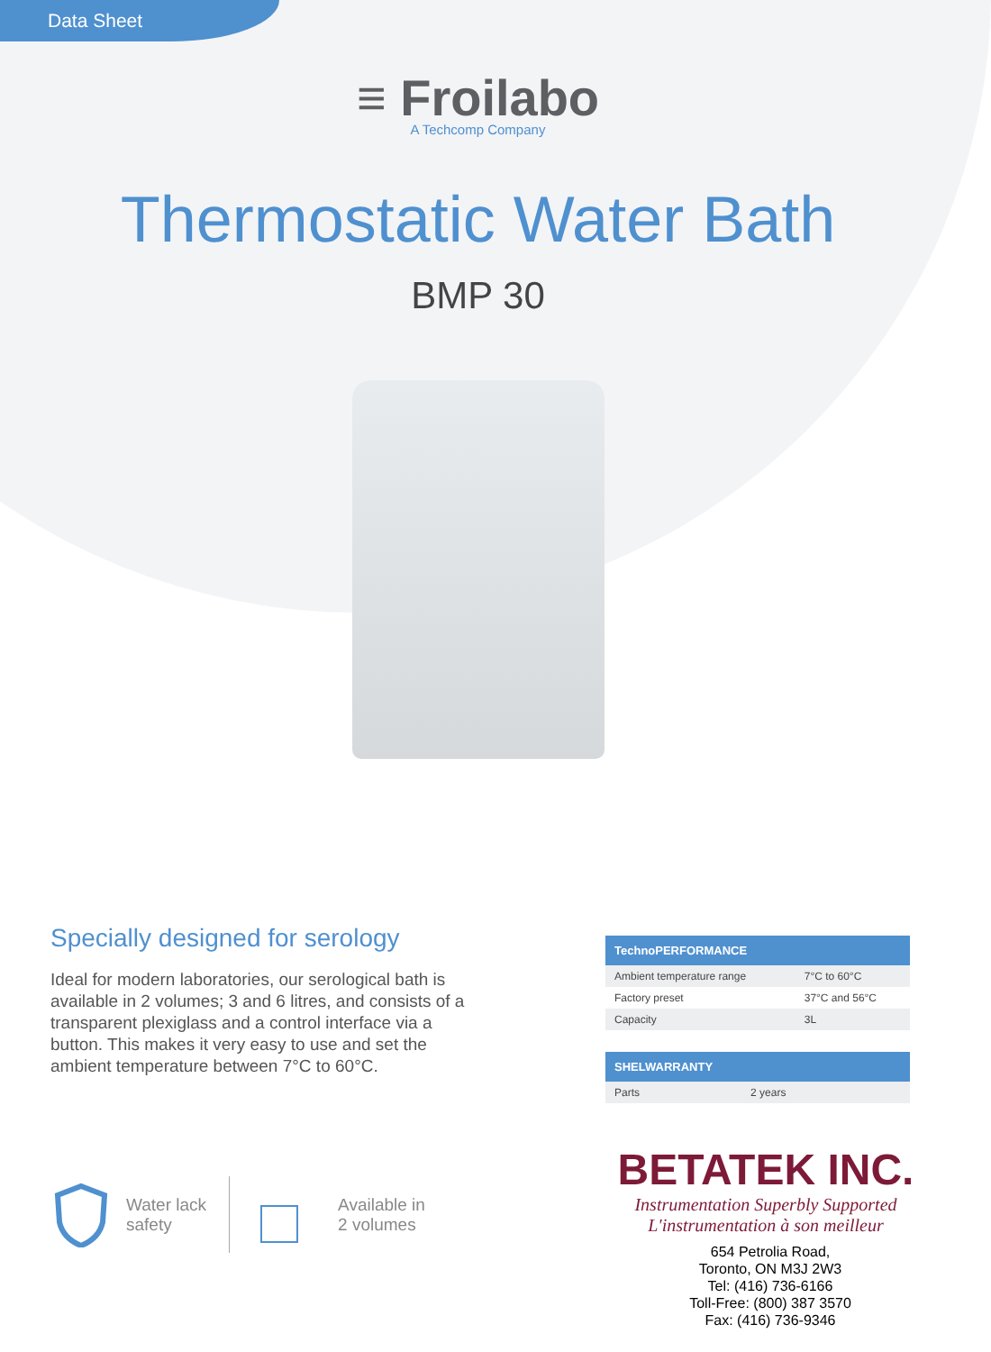Data Sheet
≡ Froilabo
A Techcomp Company
Thermostatic Water Bath
BMP 30
Specially designed for serology
Ideal for modern laboratories, our serological bath is available in 2 volumes; 3 and 6 litres, and consists of a transparent plexiglass and a control interface via a button. This makes it very easy to use and set the ambient temperature between 7°C to 60°C.
| TechnoPERFORMANCE | |
| --- | --- |
| Ambient temperature range | 7°C to 60°C |
| Factory preset | 37°C and 56°C |
| Capacity | 3L |
| SHELWARRANTY | |
| --- | --- |
| Parts | 2 years |
Water lack
safety
Available in
2 volumes
BETATEK INC.
Instrumentation Superbly Supported
L'instrumentation à son meilleur
654 Petrolia Road,
Toronto, ON M3J 2W3
Tel: (416) 736-6166
Toll-Free: (800) 387 3570
Fax: (416) 736-9346